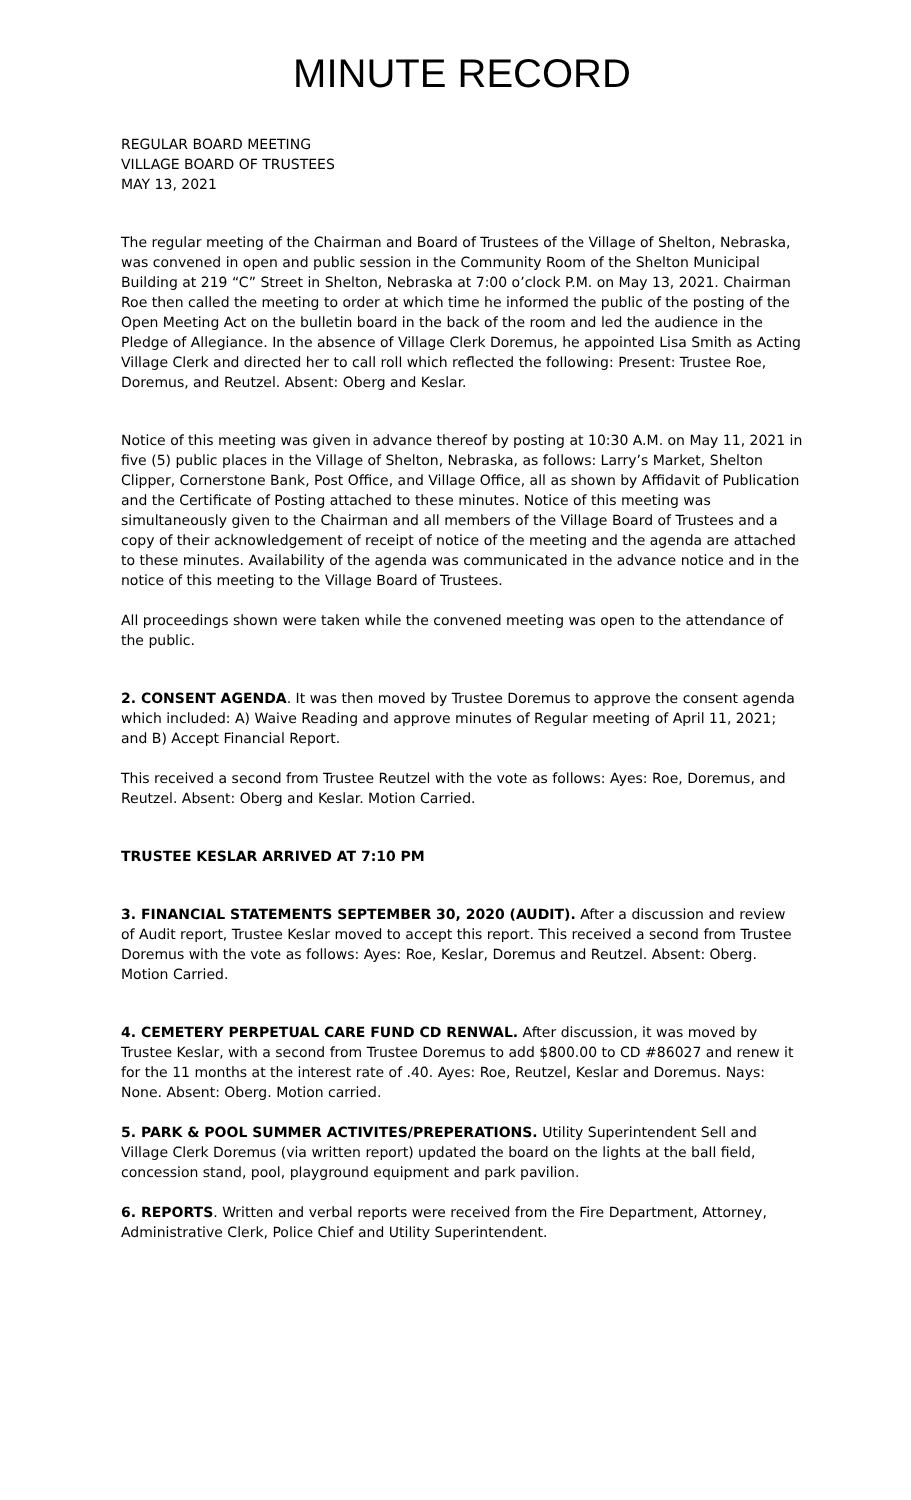MINUTE RECORD
REGULAR BOARD MEETING
VILLAGE BOARD OF TRUSTEES
MAY 13, 2021
The regular meeting of the Chairman and Board of Trustees of the Village of Shelton, Nebraska, was convened in open and public session in the Community Room of the Shelton Municipal Building at 219 “C” Street in Shelton, Nebraska at 7:00 o’clock P.M. on May 13, 2021. Chairman Roe then called the meeting to order at which time he informed the public of the posting of the Open Meeting Act on the bulletin board in the back of the room and led the audience in the Pledge of Allegiance. In the absence of Village Clerk Doremus, he appointed Lisa Smith as Acting Village Clerk and directed her to call roll which reflected the following: Present: Trustee Roe, Doremus, and Reutzel. Absent: Oberg and Keslar.
Notice of this meeting was given in advance thereof by posting at 10:30 A.M. on May 11, 2021 in five (5) public places in the Village of Shelton, Nebraska, as follows: Larry’s Market, Shelton Clipper, Cornerstone Bank, Post Office, and Village Office, all as shown by Affidavit of Publication and the Certificate of Posting attached to these minutes. Notice of this meeting was simultaneously given to the Chairman and all members of the Village Board of Trustees and a copy of their acknowledgement of receipt of notice of the meeting and the agenda are attached to these minutes. Availability of the agenda was communicated in the advance notice and in the notice of this meeting to the Village Board of Trustees.
All proceedings shown were taken while the convened meeting was open to the attendance of the public.
2. CONSENT AGENDA. It was then moved by Trustee Doremus to approve the consent agenda which included: A) Waive Reading and approve minutes of Regular meeting of April 11, 2021; and B) Accept Financial Report.
This received a second from Trustee Reutzel with the vote as follows: Ayes: Roe, Doremus, and Reutzel. Absent: Oberg and Keslar. Motion Carried.
TRUSTEE KESLAR ARRIVED AT 7:10 PM
3. FINANCIAL STATEMENTS SEPTEMBER 30, 2020 (AUDIT). After a discussion and review of Audit report, Trustee Keslar moved to accept this report. This received a second from Trustee Doremus with the vote as follows: Ayes: Roe, Keslar, Doremus and Reutzel. Absent: Oberg. Motion Carried.
4. CEMETERY PERPETUAL CARE FUND CD RENWAL. After discussion, it was moved by Trustee Keslar, with a second from Trustee Doremus to add $800.00 to CD #86027 and renew it for the 11 months at the interest rate of .40. Ayes: Roe, Reutzel, Keslar and Doremus. Nays: None. Absent: Oberg. Motion carried.
5. PARK & POOL SUMMER ACTIVITES/PREPERATIONS. Utility Superintendent Sell and Village Clerk Doremus (via written report) updated the board on the lights at the ball field, concession stand, pool, playground equipment and park pavilion.
6. REPORTS. Written and verbal reports were received from the Fire Department, Attorney, Administrative Clerk, Police Chief and Utility Superintendent.